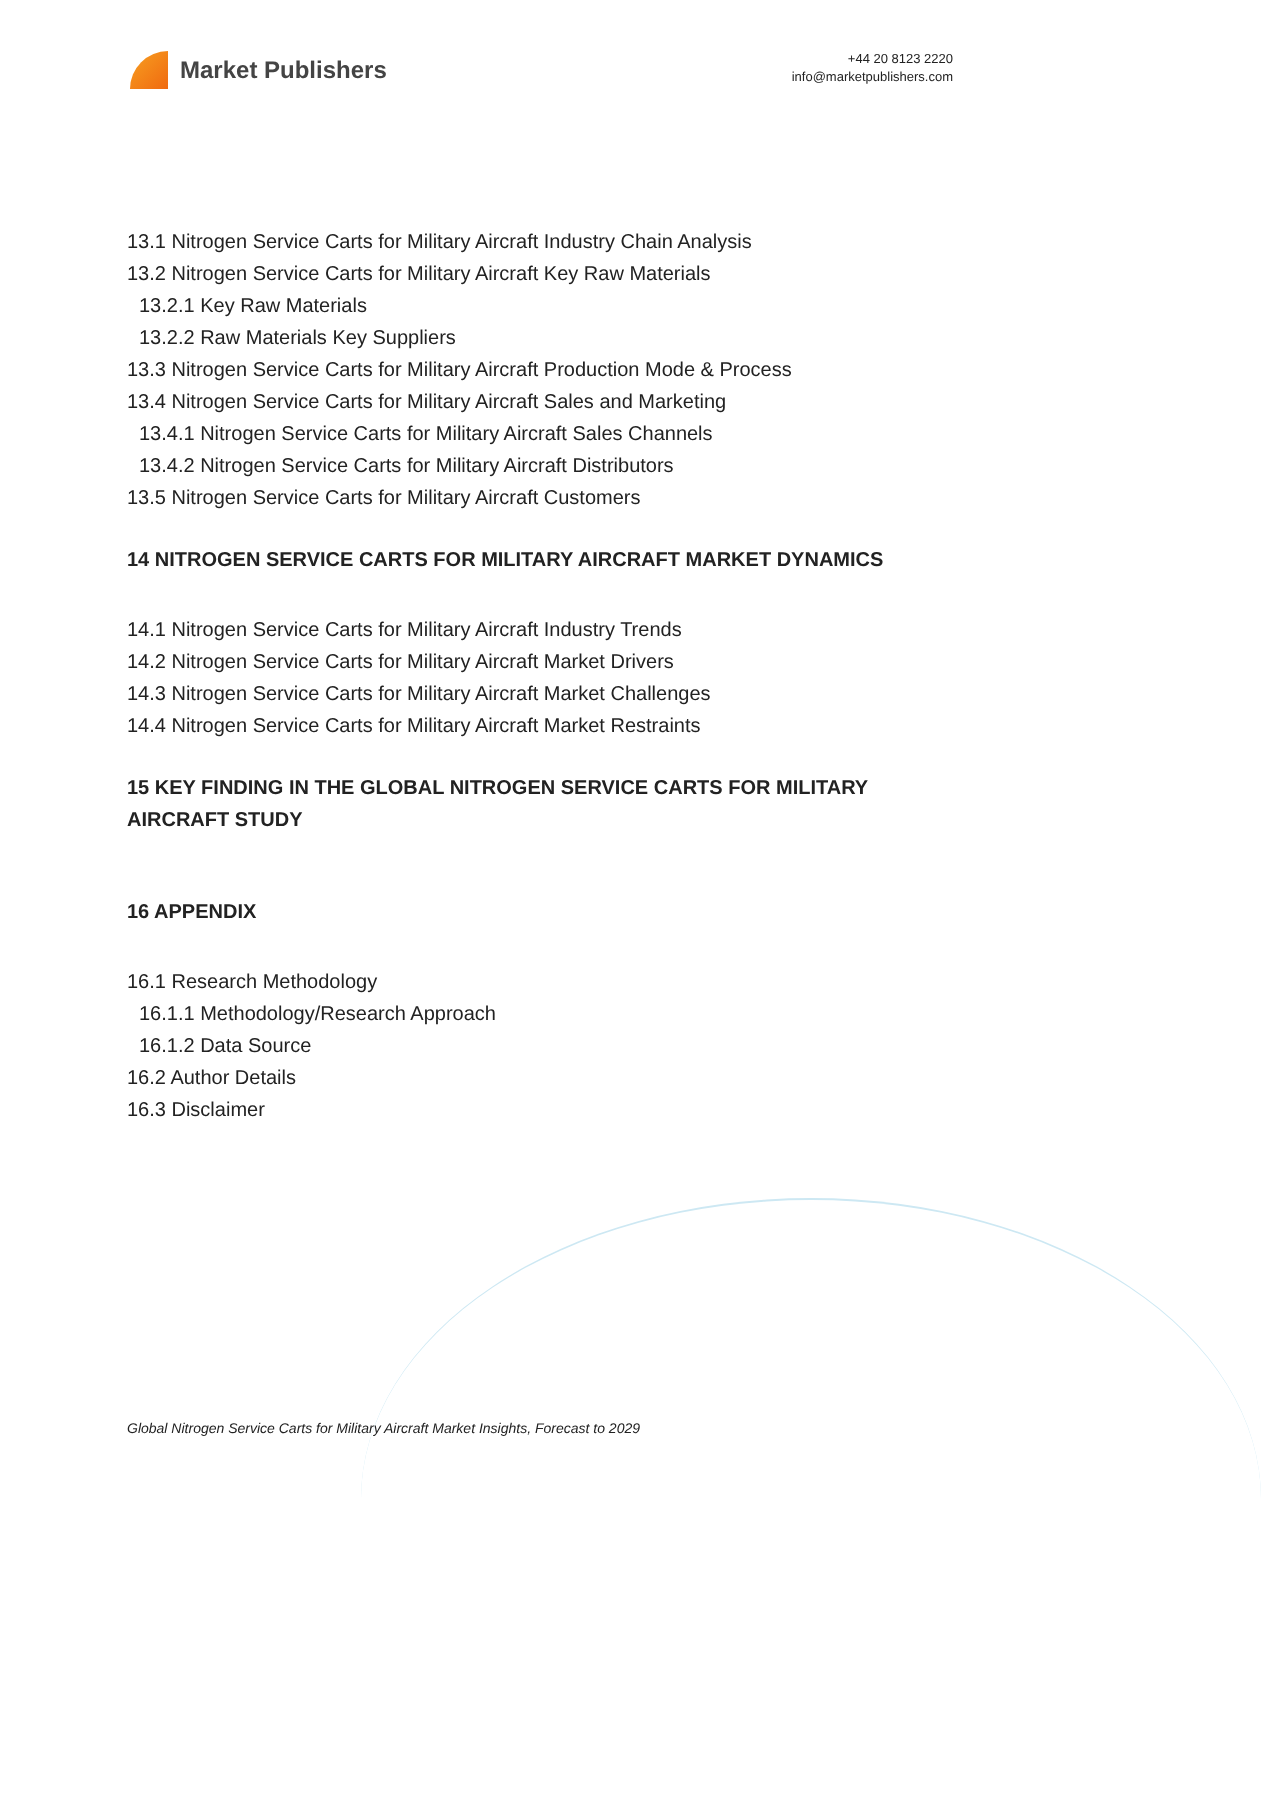Market Publishers
+44 20 8123 2220
info@marketpublishers.com
13.1 Nitrogen Service Carts for Military Aircraft Industry Chain Analysis
13.2 Nitrogen Service Carts for Military Aircraft Key Raw Materials
13.2.1 Key Raw Materials
13.2.2 Raw Materials Key Suppliers
13.3 Nitrogen Service Carts for Military Aircraft Production Mode & Process
13.4 Nitrogen Service Carts for Military Aircraft Sales and Marketing
13.4.1 Nitrogen Service Carts for Military Aircraft Sales Channels
13.4.2 Nitrogen Service Carts for Military Aircraft Distributors
13.5 Nitrogen Service Carts for Military Aircraft Customers
14 NITROGEN SERVICE CARTS FOR MILITARY AIRCRAFT MARKET DYNAMICS
14.1 Nitrogen Service Carts for Military Aircraft Industry Trends
14.2 Nitrogen Service Carts for Military Aircraft Market Drivers
14.3 Nitrogen Service Carts for Military Aircraft Market Challenges
14.4 Nitrogen Service Carts for Military Aircraft Market Restraints
15 KEY FINDING IN THE GLOBAL NITROGEN SERVICE CARTS FOR MILITARY AIRCRAFT STUDY
16 APPENDIX
16.1 Research Methodology
16.1.1 Methodology/Research Approach
16.1.2 Data Source
16.2 Author Details
16.3 Disclaimer
Global Nitrogen Service Carts for Military Aircraft Market Insights, Forecast to 2029